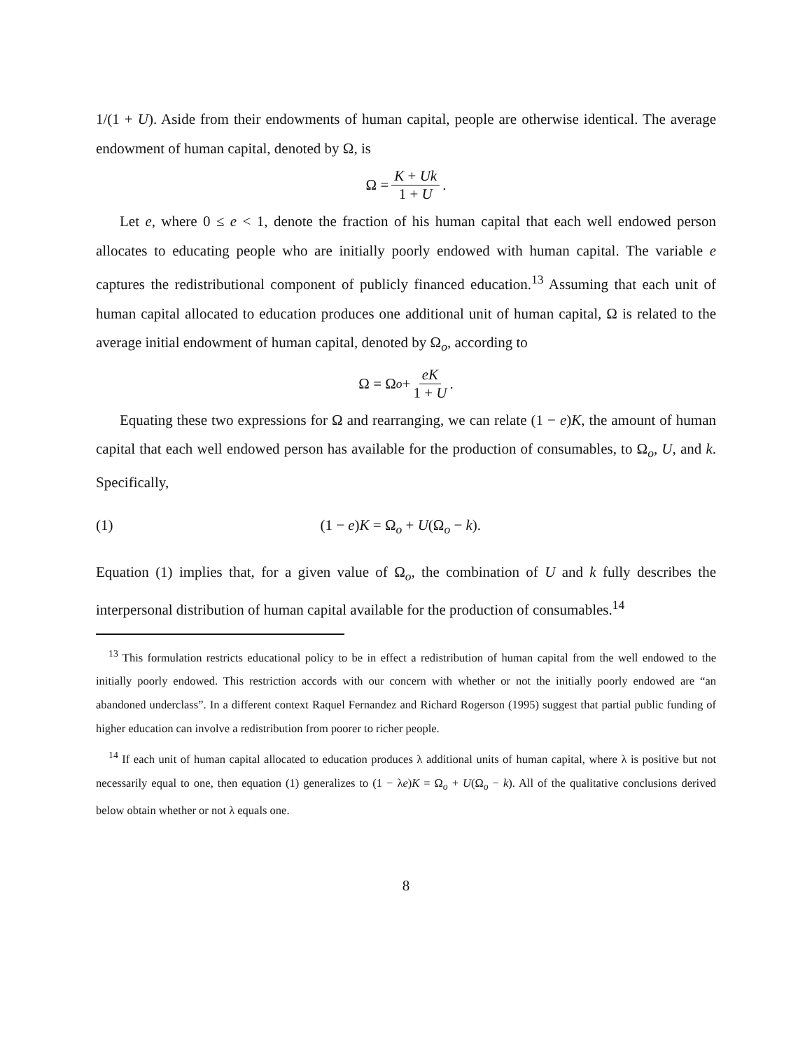1/(1 + U). Aside from their endowments of human capital, people are otherwise identical. The average endowment of human capital, denoted by Ω, is
Ω = K + Uk 1 + U.
Let e, where 0 ≤ e < 1, denote the fraction of his human capital that each well endowed person allocates to educating people who are initially poorly endowed with human capital. The variable e captures the redistributional component of publicly financed education.<sup>13</sup> Assuming that each unit of human capital allocated to education produces one additional unit of human capital, Ω is related to the average initial endowment of human capital, denoted by Ω<sub>o</sub>, according to
Ω = Ω<sub>o</sub> + eK 1 + U.
Equating these two expressions for Ω and rearranging, we can relate (1 − e)K, the amount of human capital that each well endowed person has available for the production of consumables, to Ω<sub>o</sub>, U, and k. Specifically,
(1) (1 − e)K = Ω<sub>o</sub> + U(Ω<sub>o</sub> − k).
Equation (1) implies that, for a given value of Ω<sub>o</sub>, the combination of U and k fully describes the interpersonal distribution of human capital available for the production of consumables.<sup>14</sup>
<sup>13</sup> This formulation restricts educational policy to be in effect a redistribution of human capital from the well endowed to the initially poorly endowed. This restriction accords with our concern with whether or not the initially poorly endowed are “an abandoned underclass”. In a different context Raquel Fernandez and Richard Rogerson (1995) suggest that partial public funding of higher education can involve a redistribution from poorer to richer people.
<sup>14</sup> If each unit of human capital allocated to education produces λ additional units of human capital, where λ is positive but not necessarily equal to one, then equation (1) generalizes to (1 − λe)K = Ω<sub>o</sub> + U(Ω<sub>o</sub> − k). All of the qualitative conclusions derived below obtain whether or not λ equals one.
8